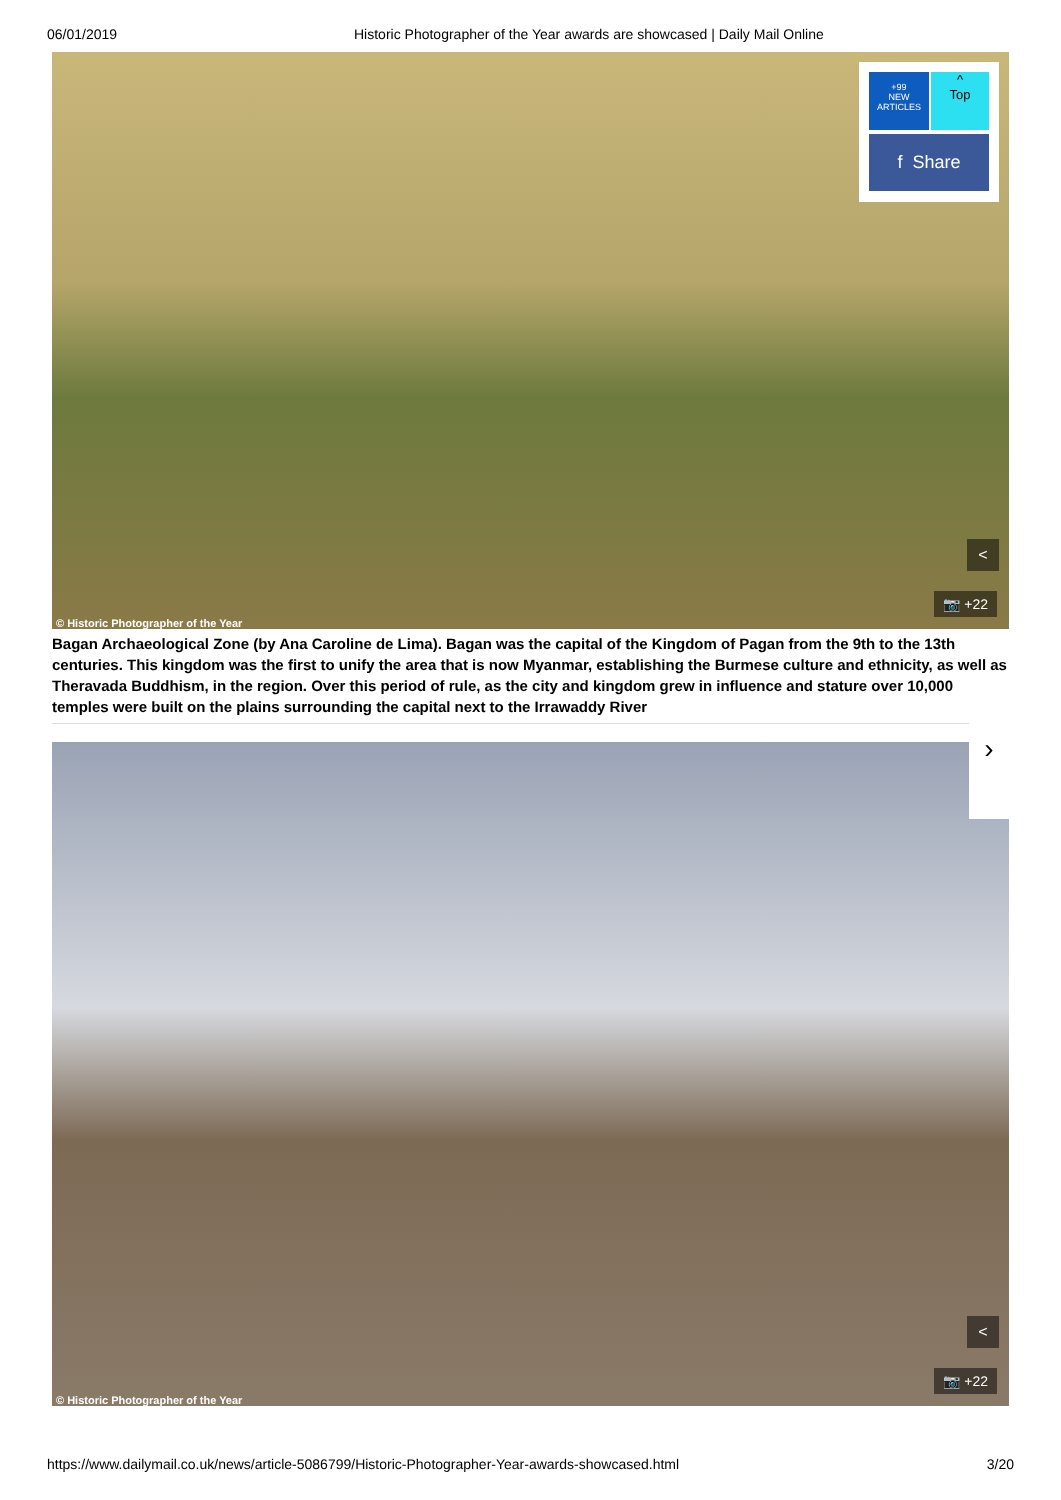06/01/2019 Historic Photographer of the Year awards are showcased | Daily Mail Online
© Historic Photographer of the Year
<
📷 +22
Bagan Archaeological Zone (by Ana Caroline de Lima). Bagan was the capital of the Kingdom of Pagan from the 9th to the 13th centuries. This kingdom was the first to unify the area that is now Myanmar, establishing the Burmese culture and ethnicity, as well as Theravada Buddhism, in the region. Over this period of rule, as the city and kingdom grew in influence and stature over 10,000 temples were built on the plains surrounding the capital next to the Irrawaddy River
© Historic Photographer of the Year
<
📷 +22
+99
NEW
ARTICLES
^
Top
f Share
›
https://www.dailymail.co.uk/news/article-5086799/Historic-Photographer-Year-awards-showcased.html 3/20